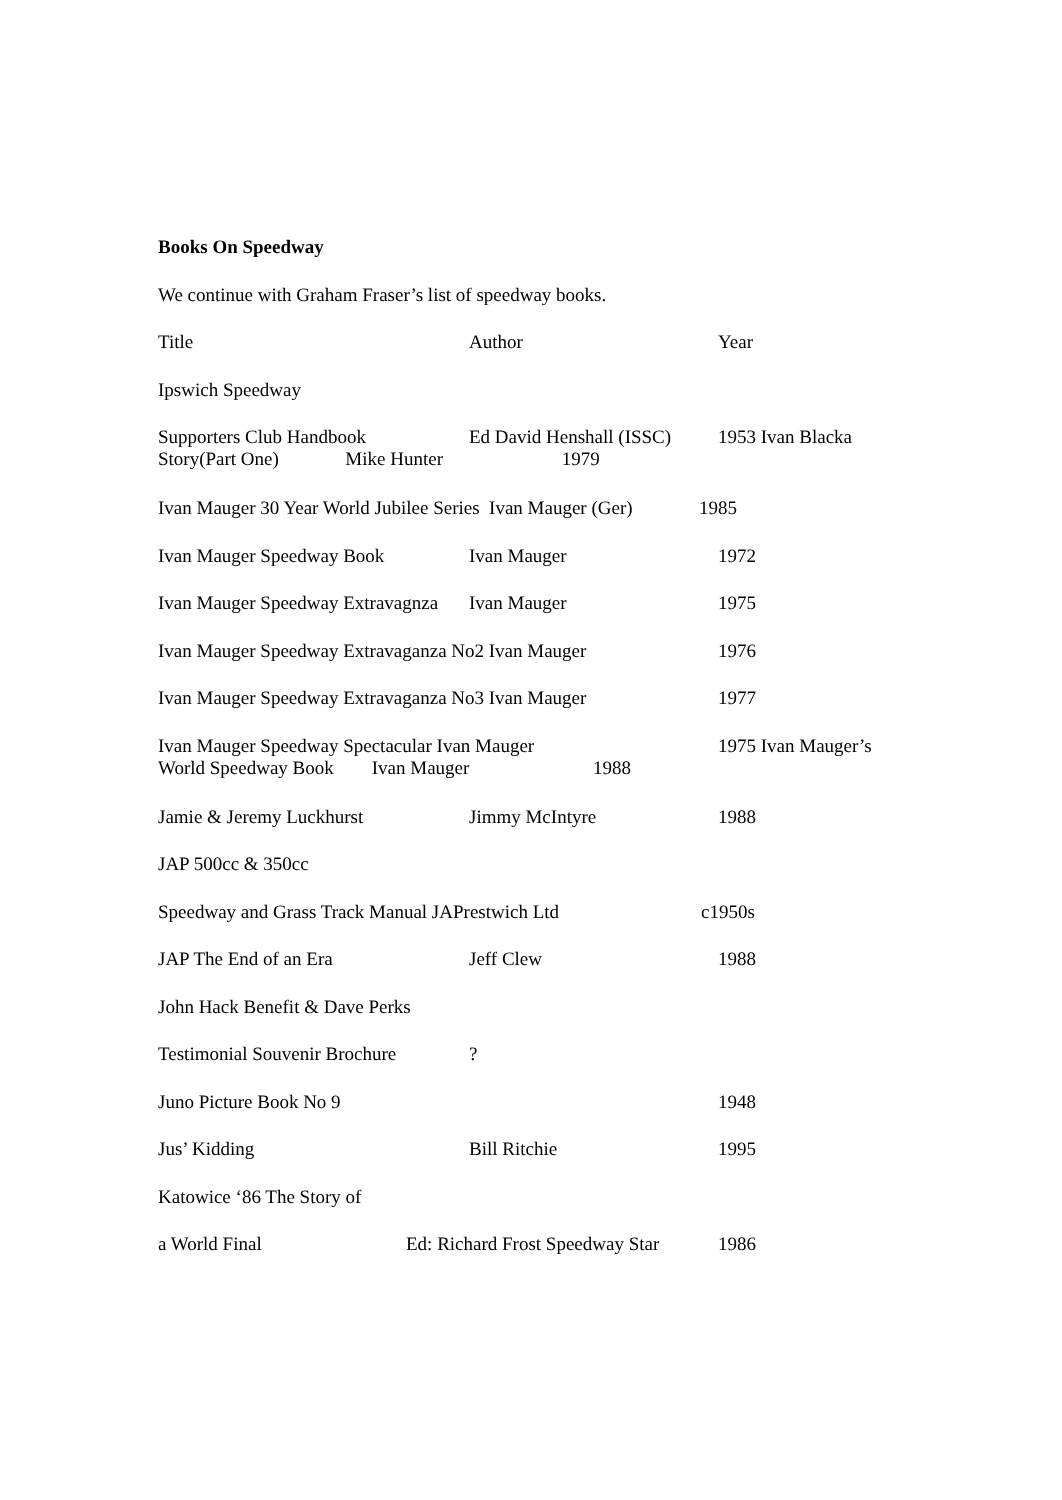Books On Speedway
We continue with Graham Fraser’s list of speedway books.
Title Author Year
Ipswich Speedway
Supporters Club Handbook Ed David Henshall (ISSC) 1953 Ivan Blacka
Story(Part One) Mike Hunter 1979
Ivan Mauger 30 Year World Jubilee Series Ivan Mauger (Ger) 1985
Ivan Mauger Speedway Book Ivan Mauger 1972
Ivan Mauger Speedway Extravagnza Ivan Mauger 1975
Ivan Mauger Speedway Extravaganza No2 Ivan Mauger 1976
Ivan Mauger Speedway Extravaganza No3 Ivan Mauger 1977
Ivan Mauger Speedway Spectacular Ivan Mauger 1975 Ivan Mauger’s
World Speedway Book Ivan Mauger 1988
Jamie & Jeremy Luckhurst Jimmy McIntyre 1988
JAP 500cc & 350cc
Speedway and Grass Track Manual JAPrestwich Ltd c1950s
JAP The End of an Era Jeff Clew 1988
John Hack Benefit & Dave Perks
Testimonial Souvenir Brochure?
Juno Picture Book No 9 1948
Jus’ Kidding Bill Ritchie 1995
Katowice ‘86 The Story of
a World Final Ed: Richard Frost Speedway Star 1986